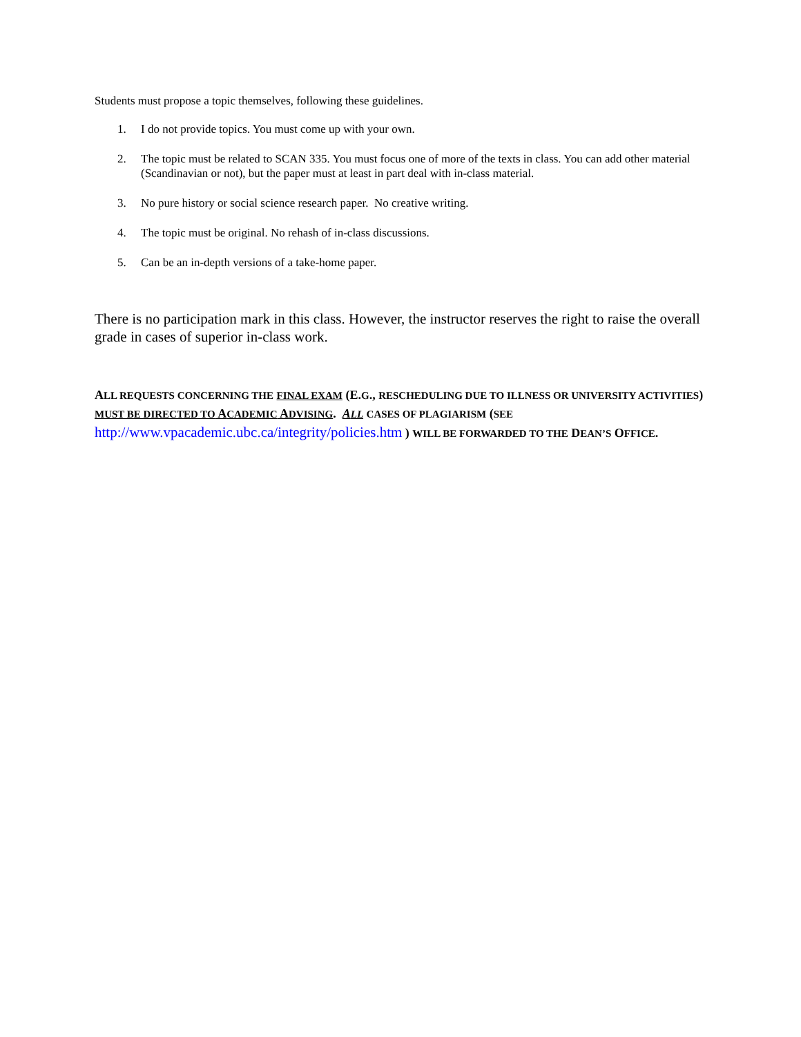Students must propose a topic themselves, following these guidelines.
1. I do not provide topics. You must come up with your own.
2. The topic must be related to SCAN 335. You must focus one of more of the texts in class. You can add other material (Scandinavian or not), but the paper must at least in part deal with in-class material.
3. No pure history or social science research paper. No creative writing.
4. The topic must be original. No rehash of in-class discussions.
5. Can be an in-depth versions of a take-home paper.
There is no participation mark in this class. However, the instructor reserves the right to raise the overall grade in cases of superior in-class work.
ALL REQUESTS CONCERNING THE FINAL EXAM (E.G., RESCHEDULING DUE TO ILLNESS OR UNIVERSITY ACTIVITIES) MUST BE DIRECTED TO ACADEMIC ADVISING. ALL CASES OF PLAGIARISM (SEE http://www.vpacademic.ubc.ca/integrity/policies.htm ) WILL BE FORWARDED TO THE DEAN’S OFFICE.